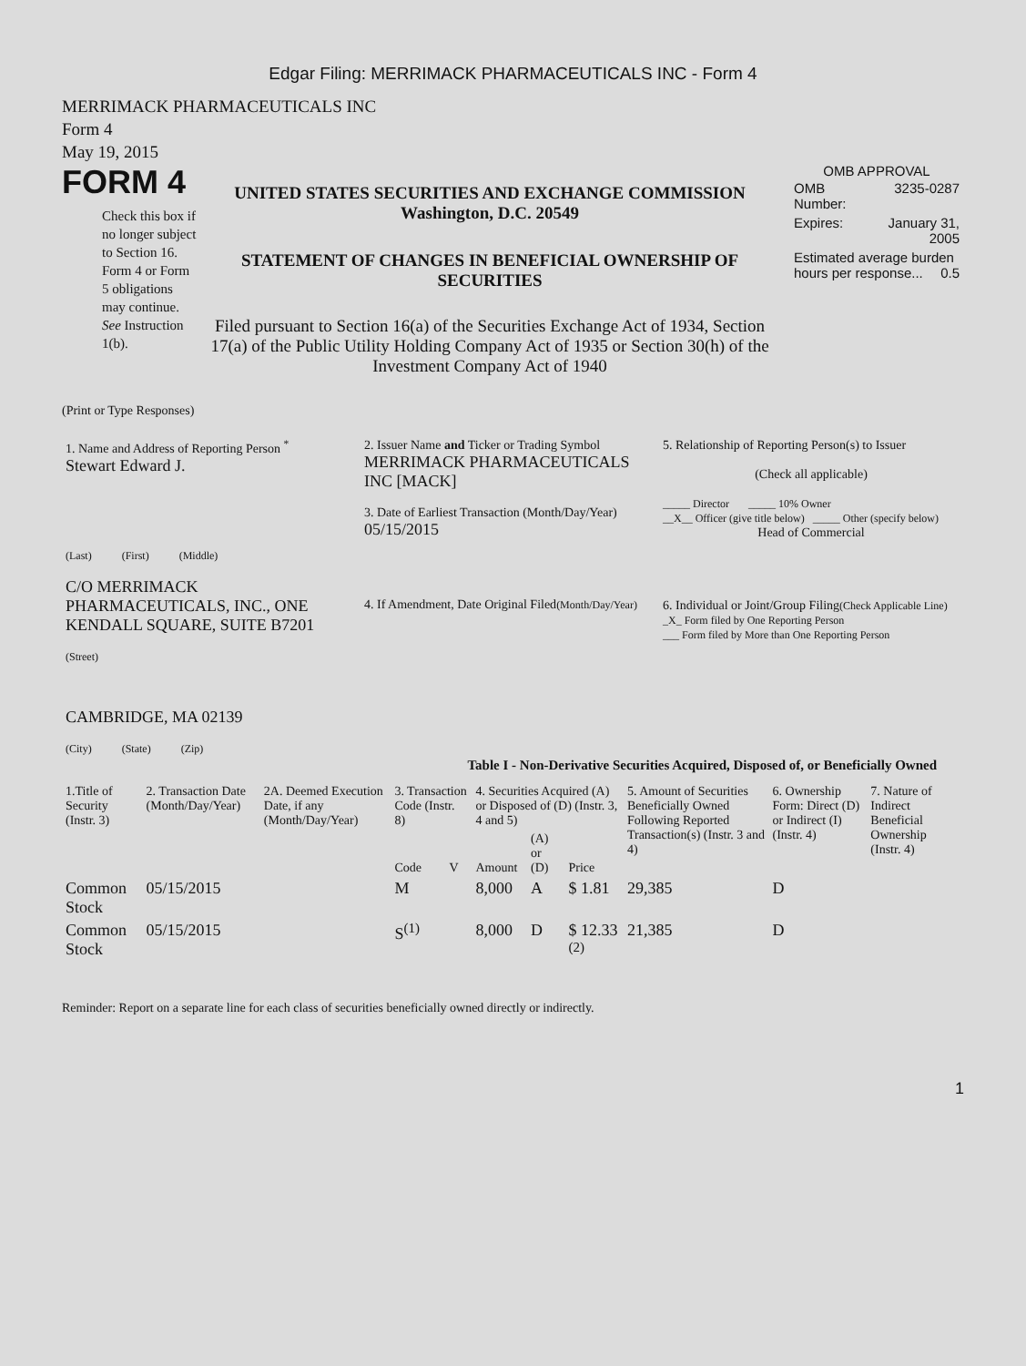Edgar Filing: MERRIMACK PHARMACEUTICALS INC - Form 4
MERRIMACK PHARMACEUTICALS INC
Form 4
May 19, 2015
FORM 4
Check this box if no longer subject to Section 16. Form 4 or Form 5 obligations may continue. See Instruction 1(b).
UNITED STATES SECURITIES AND EXCHANGE COMMISSION
Washington, D.C. 20549
STATEMENT OF CHANGES IN BENEFICIAL OWNERSHIP OF SECURITIES
Filed pursuant to Section 16(a) of the Securities Exchange Act of 1934, Section 17(a) of the Public Utility Holding Company Act of 1935 or Section 30(h) of the Investment Company Act of 1940
OMB APPROVAL
| OMB Number: | 3235-0287 |
| Expires: | January 31, 2005 |
| Estimated average burden hours per response... 0.5 | |
(Print or Type Responses)
| 1. Name and Address of Reporting Person <sup>*</sup> Stewart Edward J. (Last) (First) (Middle) C/O MERRIMACK PHARMACEUTICALS, INC., ONE KENDALL SQUARE, SUITE B7201 (Street) CAMBRIDGE, MA 02139 (City) (State) (Zip) | 2. Issuer Name and Ticker or Trading Symbol MERRIMACK PHARMACEUTICALS INC [MACK] 3. Date of Earliest Transaction (Month/Day/Year) 05/15/2015 4. If Amendment, Date Original Filed (Month/Day/Year) | 5. Relationship of Reporting Person(s) to Issuer (Check all applicable) _____ Director _____ 10% Owner __X__ Officer (give title below) _____ Other (specify below) Head of Commercial 6. Individual or Joint/Group Filing (Check Applicable Line) _X_ Form filed by One Reporting Person ___ Form filed by More than One Reporting Person |
Table I - Non-Derivative Securities Acquired, Disposed of, or Beneficially Owned
| 1.Title of Security (Instr. 3) | 2. Transaction Date (Month/Day/Year) | 2A. Deemed Execution Date, if any (Month/Day/Year) | 3. Transaction Code (Instr. 8) | | 4. Securities Acquired (A) or Disposed of (D) (Instr. 3, 4 and 5) | | | 5. Amount of Securities Beneficially Owned Following Reported Transaction(s) (Instr. 3 and 4) | 6. Ownership Form: Direct (D) or Indirect (I) (Instr. 4) | 7. Nature of Indirect Beneficial Ownership (Instr. 4) |
| --- | --- | --- | --- | --- | --- | --- | --- | --- | --- | --- |
| | | | Code | V | Amount | (A) or (D) | Price | | | |
| Common Stock | 05/15/2015 | | M | | 8,000 | A | $ 1.81 | 29,385 | D | |
| Common Stock | 05/15/2015 | | S<sup>(1)</sup> | | 8,000 | D | $ 12.33 <sup>(2)</sup> | 21,385 | D | |
Reminder: Report on a separate line for each class of securities beneficially owned directly or indirectly.
1